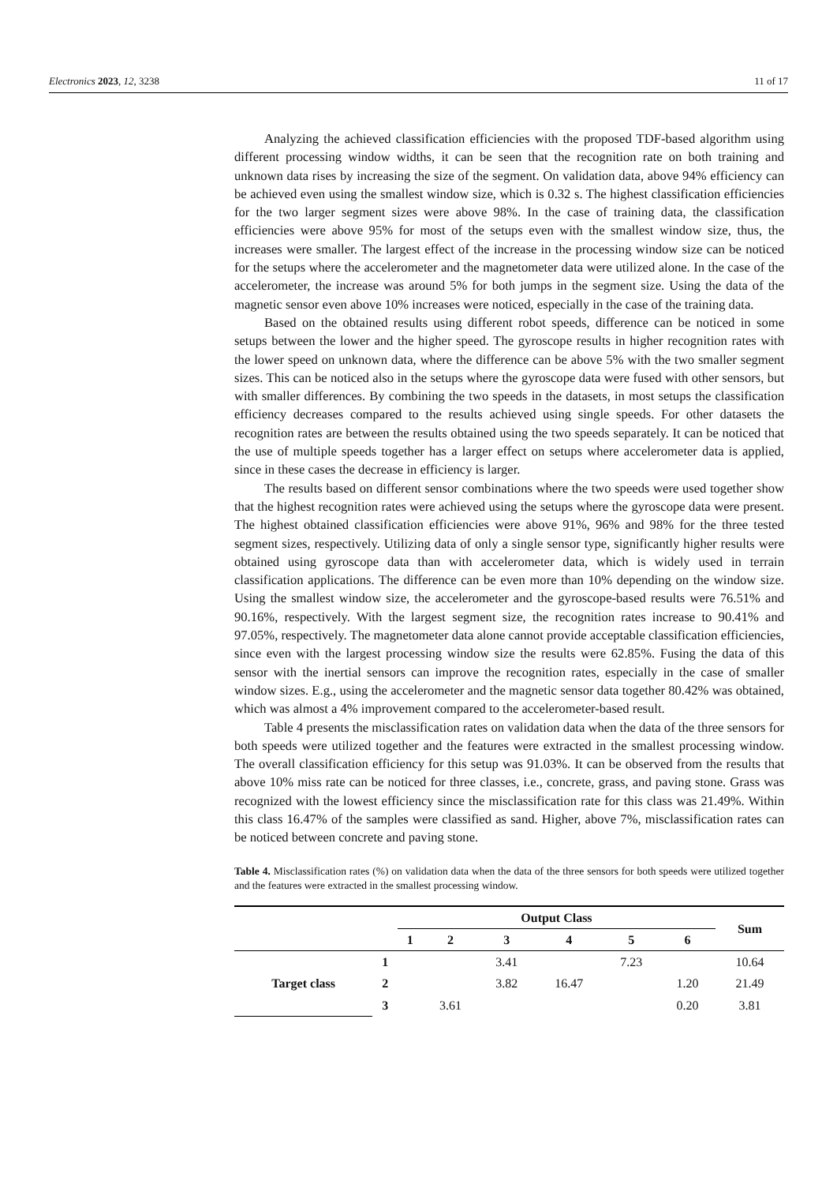Electronics 2023, 12, 3238 11 of 17
Analyzing the achieved classification efficiencies with the proposed TDF-based algorithm using different processing window widths, it can be seen that the recognition rate on both training and unknown data rises by increasing the size of the segment. On validation data, above 94% efficiency can be achieved even using the smallest window size, which is 0.32 s. The highest classification efficiencies for the two larger segment sizes were above 98%. In the case of training data, the classification efficiencies were above 95% for most of the setups even with the smallest window size, thus, the increases were smaller. The largest effect of the increase in the processing window size can be noticed for the setups where the accelerometer and the magnetometer data were utilized alone. In the case of the accelerometer, the increase was around 5% for both jumps in the segment size. Using the data of the magnetic sensor even above 10% increases were noticed, especially in the case of the training data.
Based on the obtained results using different robot speeds, difference can be noticed in some setups between the lower and the higher speed. The gyroscope results in higher recognition rates with the lower speed on unknown data, where the difference can be above 5% with the two smaller segment sizes. This can be noticed also in the setups where the gyroscope data were fused with other sensors, but with smaller differences. By combining the two speeds in the datasets, in most setups the classification efficiency decreases compared to the results achieved using single speeds. For other datasets the recognition rates are between the results obtained using the two speeds separately. It can be noticed that the use of multiple speeds together has a larger effect on setups where accelerometer data is applied, since in these cases the decrease in efficiency is larger.
The results based on different sensor combinations where the two speeds were used together show that the highest recognition rates were achieved using the setups where the gyroscope data were present. The highest obtained classification efficiencies were above 91%, 96% and 98% for the three tested segment sizes, respectively. Utilizing data of only a single sensor type, significantly higher results were obtained using gyroscope data than with accelerometer data, which is widely used in terrain classification applications. The difference can be even more than 10% depending on the window size. Using the smallest window size, the accelerometer and the gyroscope-based results were 76.51% and 90.16%, respectively. With the largest segment size, the recognition rates increase to 90.41% and 97.05%, respectively. The magnetometer data alone cannot provide acceptable classification efficiencies, since even with the largest processing window size the results were 62.85%. Fusing the data of this sensor with the inertial sensors can improve the recognition rates, especially in the case of smaller window sizes. E.g., using the accelerometer and the magnetic sensor data together 80.42% was obtained, which was almost a 4% improvement compared to the accelerometer-based result.
Table 4 presents the misclassification rates on validation data when the data of the three sensors for both speeds were utilized together and the features were extracted in the smallest processing window. The overall classification efficiency for this setup was 91.03%. It can be observed from the results that above 10% miss rate can be noticed for three classes, i.e., concrete, grass, and paving stone. Grass was recognized with the lowest efficiency since the misclassification rate for this class was 21.49%. Within this class 16.47% of the samples were classified as sand. Higher, above 7%, misclassification rates can be noticed between concrete and paving stone.
Table 4. Misclassification rates (%) on validation data when the data of the three sensors for both speeds were utilized together and the features were extracted in the smallest processing window.
| | | Output Class | | | | | | Sum |
| --- | --- | --- | --- | --- | --- | --- | --- | --- |
| | | 1 | 2 | 3 | 4 | 5 | 6 | |
| Target class | 1 | | | 3.41 | | 7.23 | | 10.64 |
| | 2 | | | 3.82 | 16.47 | | 1.20 | 21.49 |
| | 3 | | 3.61 | | | | 0.20 | 3.81 |